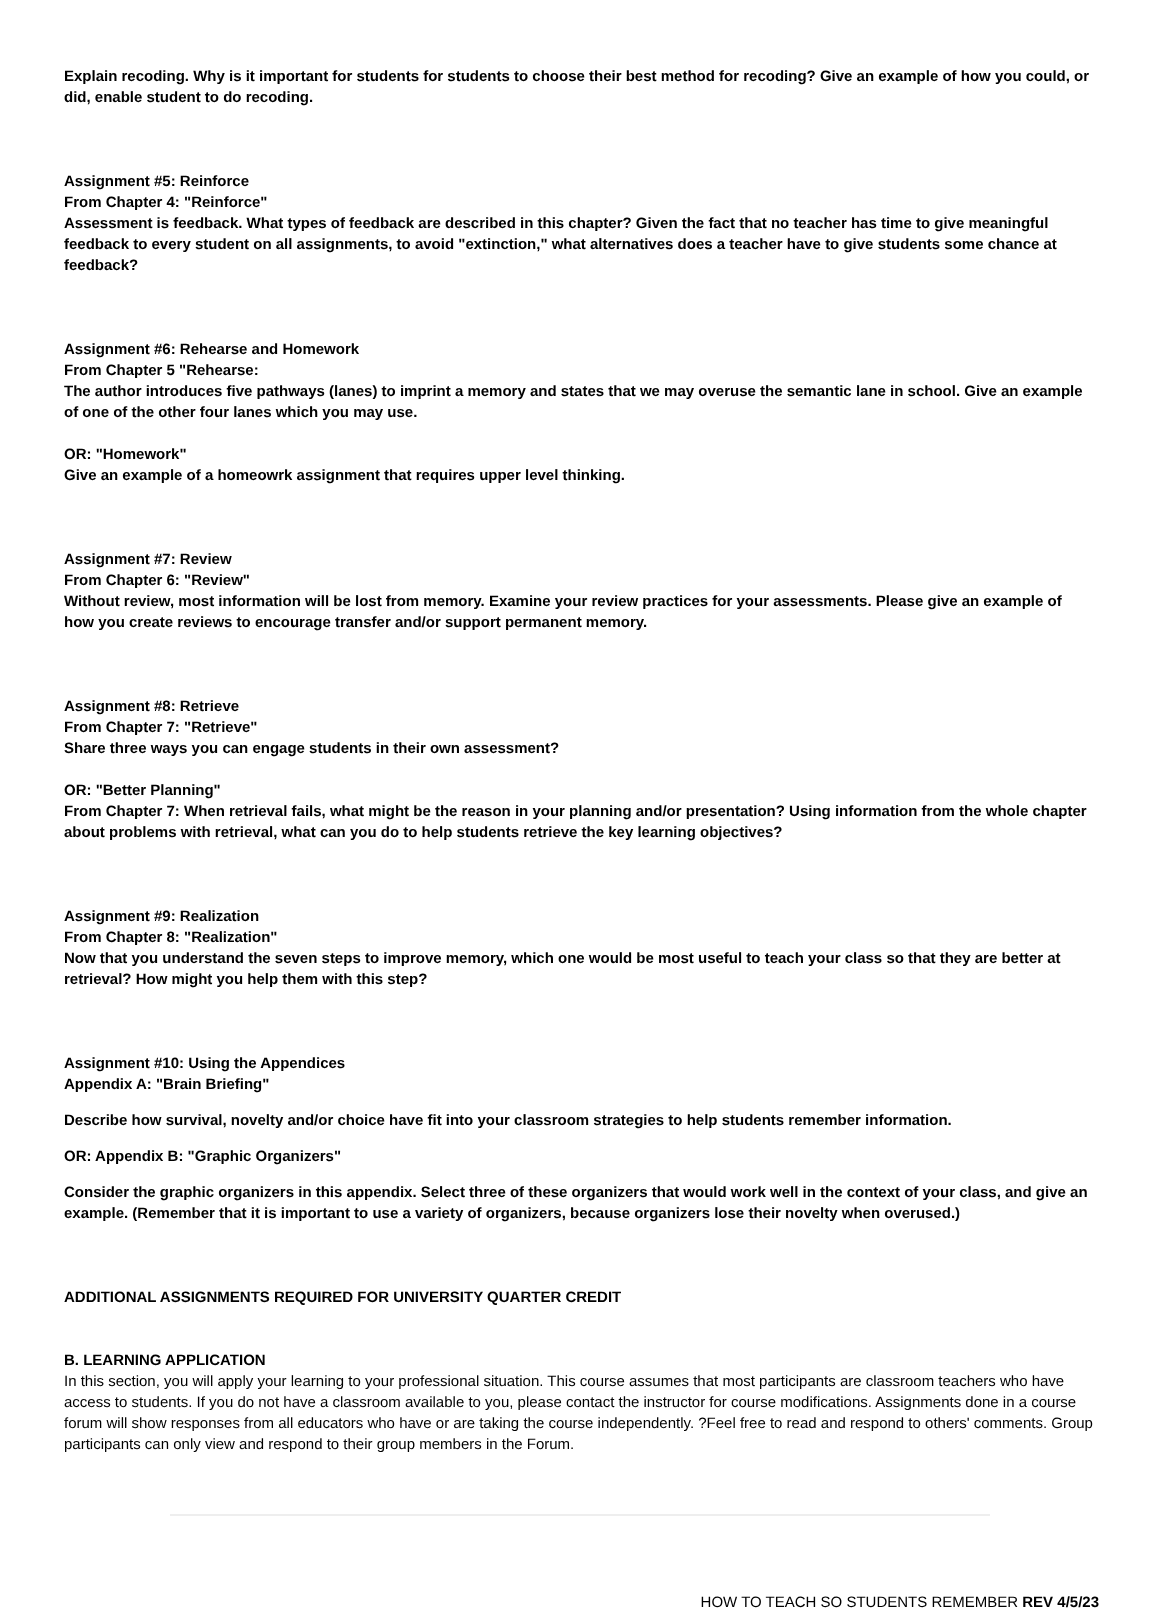Explain recoding. Why is it important for students for students to choose their best method for recoding? Give an example of how you could, or did, enable student to do recoding.
Assignment #5: Reinforce
From Chapter 4: "Reinforce"
Assessment is feedback. What types of feedback are described in this chapter? Given the fact that no teacher has time to give meaningful feedback to every student on all assignments, to avoid "extinction," what alternatives does a teacher have to give students some chance at feedback?
Assignment #6: Rehearse and Homework
From Chapter 5 "Rehearse:
The author introduces five pathways (lanes) to imprint a memory and states that we may overuse the semantic lane in school. Give an example of one of the other four lanes which you may use.
OR: "Homework"
Give an example of a homeowrk assignment that requires upper level thinking.
Assignment #7: Review
From Chapter 6: "Review"
Without review, most information will be lost from memory. Examine your review practices for your assessments. Please give an example of how you create reviews to encourage transfer and/or support permanent memory.
Assignment #8: Retrieve
From Chapter 7: "Retrieve"
Share three ways you can engage students in their own assessment?
OR: "Better Planning"
From Chapter 7: When retrieval fails, what might be the reason in your planning and/or presentation? Using information from the whole chapter about problems with retrieval, what can you do to help students retrieve the key learning objectives?
Assignment #9: Realization
From Chapter 8: "Realization"
Now that you understand the seven steps to improve memory, which one would be most useful to teach your class so that they are better at retrieval? How might you help them with this step?
Assignment #10: Using the Appendices
Appendix A: "Brain Briefing"
Describe how survival, novelty and/or choice have fit into your classroom strategies to help students remember information.
OR: Appendix B: "Graphic Organizers"
Consider the graphic organizers in this appendix. Select three of these organizers that would work well in the context of your class, and give an example. (Remember that it is important to use a variety of organizers, because organizers lose their novelty when overused.)
ADDITIONAL ASSIGNMENTS REQUIRED FOR UNIVERSITY QUARTER CREDIT
B. LEARNING APPLICATION
In this section, you will apply your learning to your professional situation. This course assumes that most participants are classroom teachers who have access to students. If you do not have a classroom available to you, please contact the instructor for course modifications. Assignments done in a course forum will show responses from all educators who have or are taking the course independently. ?Feel free to read and respond to others' comments. Group participants can only view and respond to their group members in the Forum.
HOW TO TEACH SO STUDENTS REMEMBER REV 4/5/23